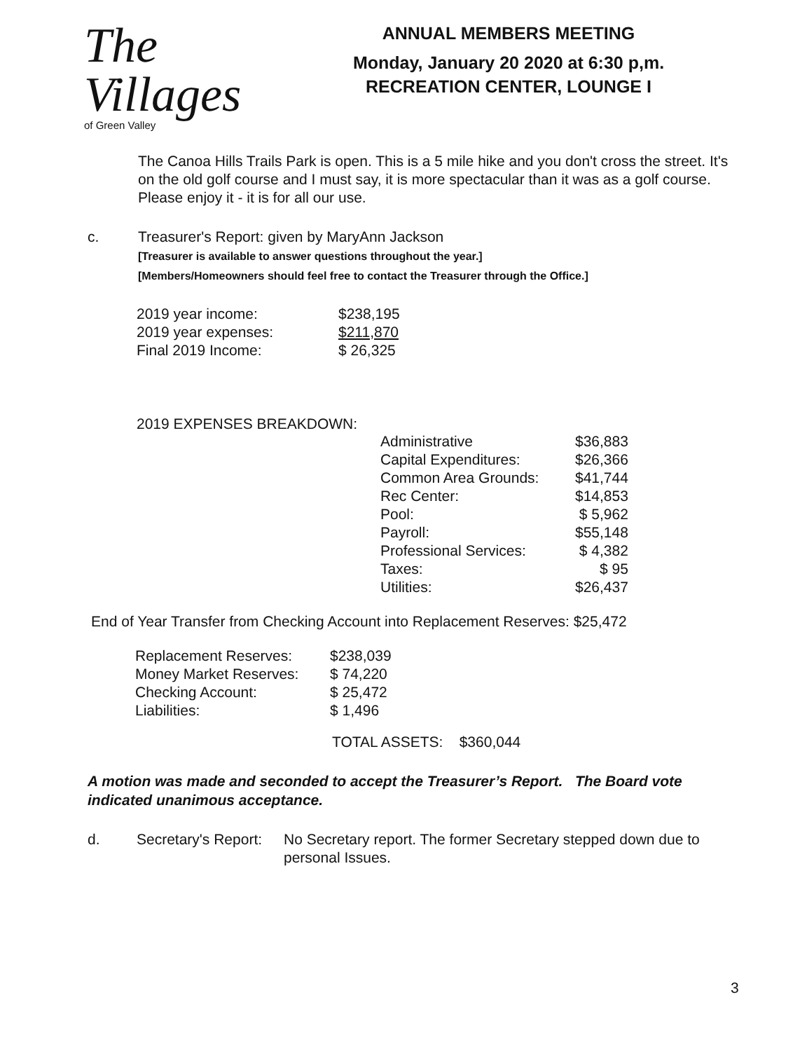The Villages
of Green Valley
ANNUAL MEMBERS MEETING
Monday, January 20 2020 at 6:30 p,m.
RECREATION CENTER, LOUNGE I
The Canoa Hills Trails Park is open. This is a 5 mile hike and you don't cross the street. It's on the old golf course and I must say, it is more spectacular than it was as a golf course. Please enjoy it - it is for all our use.
c. Treasurer's Report: given by MaryAnn Jackson
[Treasurer is available to answer questions throughout the year.]
[Members/Homeowners should feel free to contact the Treasurer through the Office.]
| 2019 year income: | $238,195 |
| 2019 year expenses: | $211,870 |
| Final 2019 Income: | $ 26,325 |
2019 EXPENSES BREAKDOWN:
| Administrative | $36,883 |
| Capital Expenditures: | $26,366 |
| Common Area Grounds: | $41,744 |
| Rec Center: | $14,853 |
| Pool: | $ 5,962 |
| Payroll: | $55,148 |
| Professional Services: | $ 4,382 |
| Taxes: | $ 95 |
| Utilities: | $26,437 |
End of Year Transfer from Checking Account into Replacement Reserves: $25,472
| Replacement Reserves: | $238,039 |
| Money Market Reserves: | $ 74,220 |
| Checking Account: | $ 25,472 |
| Liabilities: | $ 1,496 |
TOTAL ASSETS: $360,044
A motion was made and seconded to accept the Treasurer’s Report. The Board vote indicated unanimous acceptance.
d. Secretary's Report: No Secretary report. The former Secretary stepped down due to personal Issues.
3